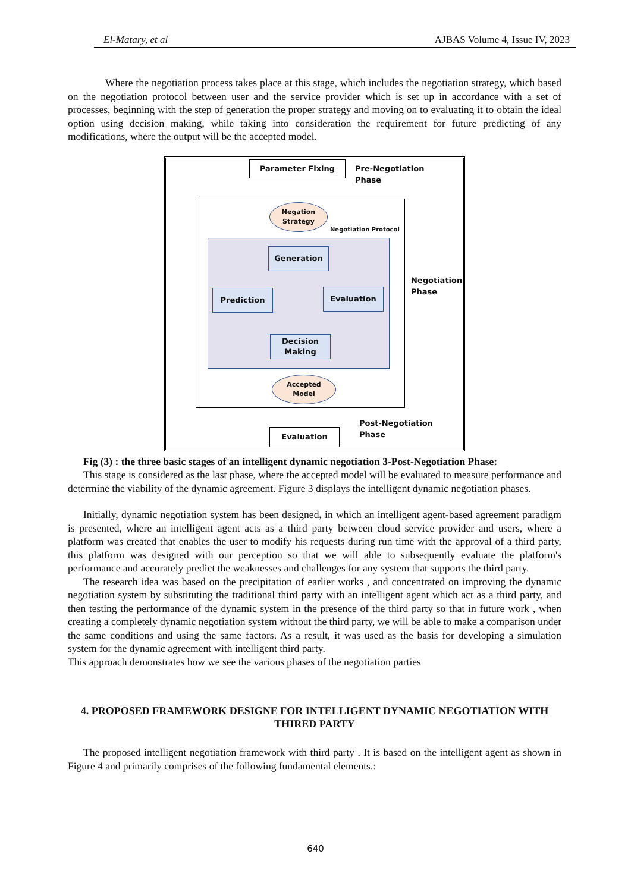El-Matary, et al AJBAS Volume 4, Issue IV, 2023
Where the negotiation process takes place at this stage, which includes the negotiation strategy, which based on the negotiation protocol between user and the service provider which is set up in accordance with a set of processes, beginning with the step of generation the proper strategy and moving on to evaluating it to obtain the ideal option using decision making, while taking into consideration the requirement for future predicting of any modifications, where the output will be the accepted model.
Parameter Fixing
Pre-Negotiation
Phase
Negation
Strategy
Negotiation Protocol
Generation
Prediction Evaluation
Decision
Making
Accepted
Model
Negotiation
Phase
Evaluation
Post-Negotiation
Phase
Fig (3) : the three basic stages of an intelligent dynamic negotiation 3-Post-Negotiation Phase:
This stage is considered as the last phase, where the accepted model will be evaluated to measure performance and determine the viability of the dynamic agreement. Figure 3 displays the intelligent dynamic negotiation phases.
Initially, dynamic negotiation system has been designed, in which an intelligent agent-based agreement paradigm is presented, where an intelligent agent acts as a third party between cloud service provider and users, where a platform was created that enables the user to modify his requests during run time with the approval of a third party, this platform was designed with our perception so that we will able to subsequently evaluate the platform's performance and accurately predict the weaknesses and challenges for any system that supports the third party.
The research idea was based on the precipitation of earlier works , and concentrated on improving the dynamic negotiation system by substituting the traditional third party with an intelligent agent which act as a third party, and then testing the performance of the dynamic system in the presence of the third party so that in future work , when creating a completely dynamic negotiation system without the third party, we will be able to make a comparison under the same conditions and using the same factors. As a result, it was used as the basis for developing a simulation system for the dynamic agreement with intelligent third party.
This approach demonstrates how we see the various phases of the negotiation parties
4. PROPOSED FRAMEWORK DESIGNE FOR INTELLIGENT DYNAMIC NEGOTIATION WITH THIRED PARTY
The proposed intelligent negotiation framework with third party . It is based on the intelligent agent as shown in Figure 4 and primarily comprises of the following fundamental elements.:
640